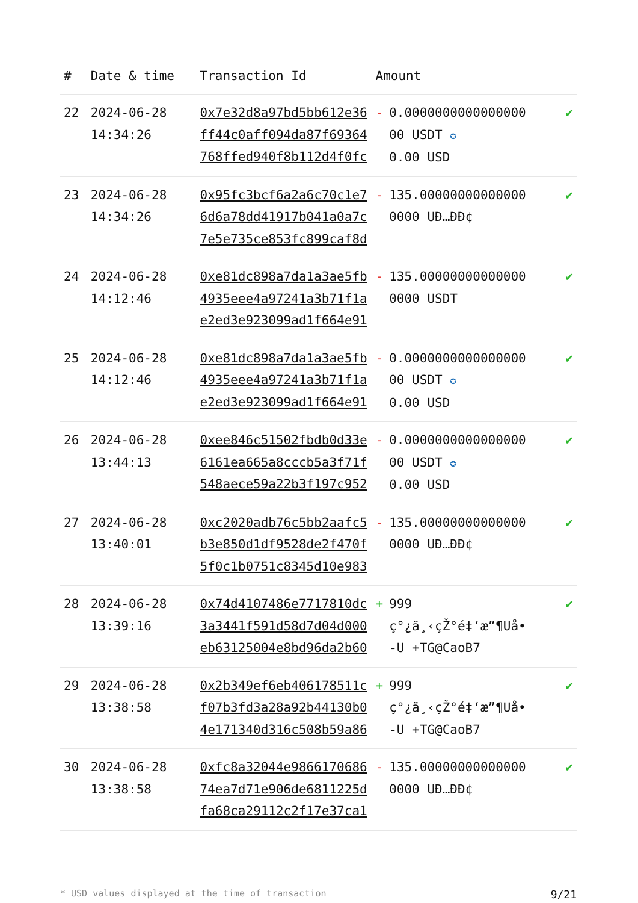| # | Date & time | Transaction Id | Amount | | |
| --- | --- | --- | --- | --- | --- |
| 22 | 2024-06-28 14:34:26 | 0x7e32d8a97bd5bb612e36ff44c0aff094da87f69364768ffed940f8b112d4f0fc | - | 0.0000000000000000 00 USDT ✪ 0.00 USD | ✔ |
| 23 | 2024-06-28 14:34:26 | 0x95fc3bcf6a2a6c70c1e76d6a78dd41917b041a0a7c7e5e735ce853fc899caf8d | - | 135.00000000000000 0000 UÐ…ÐÐ¢ | ✔ |
| 24 | 2024-06-28 14:12:46 | 0xe81dc898a7da1a3ae5fb4935eee4a97241a3b71f1ae2ed3e923099ad1f664e91 | - | 135.00000000000000 0000 USDT | ✔ |
| 25 | 2024-06-28 14:12:46 | 0xe81dc898a7da1a3ae5fb4935eee4a97241a3b71f1ae2ed3e923099ad1f664e91 | - | 0.0000000000000000 00 USDT ✪ 0.00 USD | ✔ |
| 26 | 2024-06-28 13:44:13 | 0xee846c51502fbdb0d33e6161ea665a8cccb5a3f71f548aece59a22b3f197c952 | - | 0.0000000000000000 00 USDT ✪ 0.00 USD | ✔ |
| 27 | 2024-06-28 13:40:01 | 0xc2020adb76c5bb2aafc5b3e850d1df9528de2f470f5f0c1b0751c8345d10e983 | - | 135.00000000000000 0000 UÐ…ÐÐ¢ | ✔ |
| 28 | 2024-06-28 13:39:16 | 0x74d4107486e7717810dc3a3441f591d58d7d04d000eb63125004e8bd96da2b60 | + | 999 ç°¿ä¸‹çŽ°é‡‘æ”¶Uå• -U +TG@CaoB7 | ✔ |
| 29 | 2024-06-28 13:38:58 | 0x2b349ef6eb406178511cf07b3fd3a28a92b44130b04e171340d316c508b59a86 | + | 999 ç°¿ä¸‹çŽ°é‡‘æ”¶Uå• -U +TG@CaoB7 | ✔ |
| 30 | 2024-06-28 13:38:58 | 0xfc8a32044e986617068674ea7d71e906de6811225dfa68ca29112c2f17e37ca1 | - | 135.00000000000000 0000 UÐ…ÐÐ¢ | ✔ |
* USD values displayed at the time of transaction 9/21